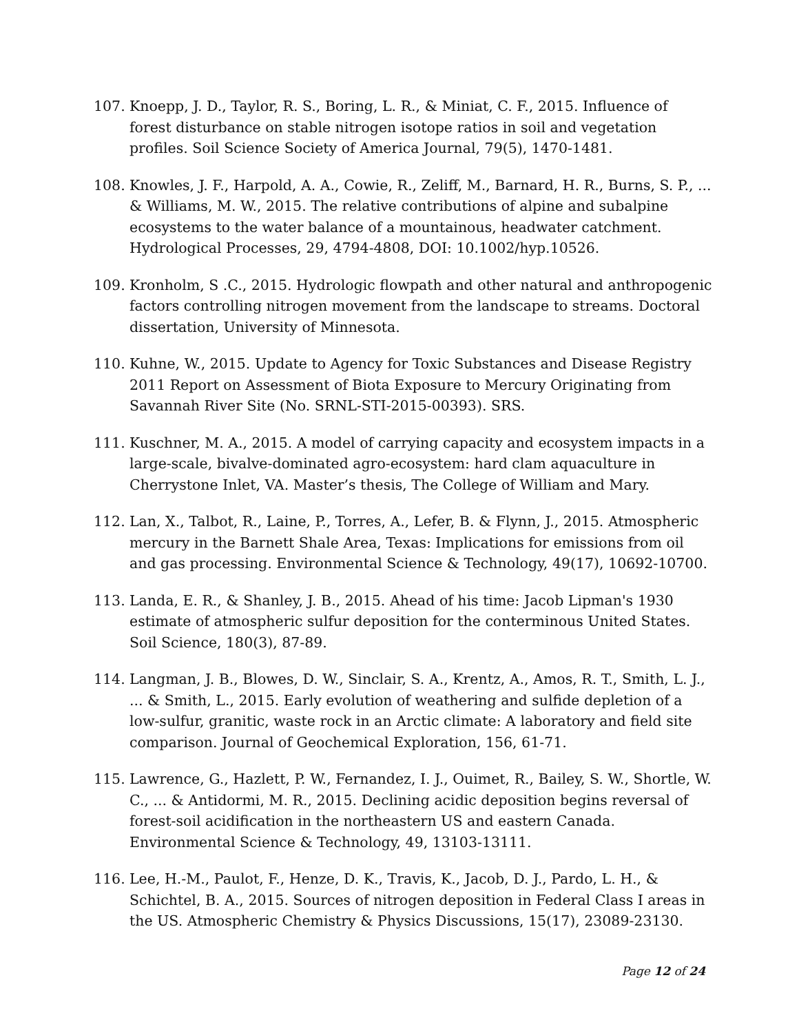107. Knoepp, J. D., Taylor, R. S., Boring, L. R., & Miniat, C. F., 2015. Influence of forest disturbance on stable nitrogen isotope ratios in soil and vegetation profiles. Soil Science Society of America Journal, 79(5), 1470-1481.
108. Knowles, J. F., Harpold, A. A., Cowie, R., Zeliff, M., Barnard, H. R., Burns, S. P., ... & Williams, M. W., 2015. The relative contributions of alpine and subalpine ecosystems to the water balance of a mountainous, headwater catchment. Hydrological Processes, 29, 4794-4808, DOI: 10.1002/hyp.10526.
109. Kronholm, S .C., 2015. Hydrologic flowpath and other natural and anthropogenic factors controlling nitrogen movement from the landscape to streams. Doctoral dissertation, University of Minnesota.
110. Kuhne, W., 2015. Update to Agency for Toxic Substances and Disease Registry 2011 Report on Assessment of Biota Exposure to Mercury Originating from Savannah River Site (No. SRNL-STI-2015-00393). SRS.
111. Kuschner, M. A., 2015. A model of carrying capacity and ecosystem impacts in a large-scale, bivalve-dominated agro-ecosystem: hard clam aquaculture in Cherrystone Inlet, VA. Master’s thesis, The College of William and Mary.
112. Lan, X., Talbot, R., Laine, P., Torres, A., Lefer, B. & Flynn, J., 2015. Atmospheric mercury in the Barnett Shale Area, Texas: Implications for emissions from oil and gas processing. Environmental Science & Technology, 49(17), 10692-10700.
113. Landa, E. R., & Shanley, J. B., 2015. Ahead of his time: Jacob Lipman's 1930 estimate of atmospheric sulfur deposition for the conterminous United States. Soil Science, 180(3), 87-89.
114. Langman, J. B., Blowes, D. W., Sinclair, S. A., Krentz, A., Amos, R. T., Smith, L. J., ... & Smith, L., 2015. Early evolution of weathering and sulfide depletion of a low-sulfur, granitic, waste rock in an Arctic climate: A laboratory and field site comparison. Journal of Geochemical Exploration, 156, 61-71.
115. Lawrence, G., Hazlett, P. W., Fernandez, I. J., Ouimet, R., Bailey, S. W., Shortle, W. C., ... & Antidormi, M. R., 2015. Declining acidic deposition begins reversal of forest-soil acidification in the northeastern US and eastern Canada. Environmental Science & Technology, 49, 13103-13111.
116. Lee, H.-M., Paulot, F., Henze, D. K., Travis, K., Jacob, D. J., Pardo, L. H., & Schichtel, B. A., 2015. Sources of nitrogen deposition in Federal Class I areas in the US. Atmospheric Chemistry & Physics Discussions, 15(17), 23089-23130.
Page 12 of 24